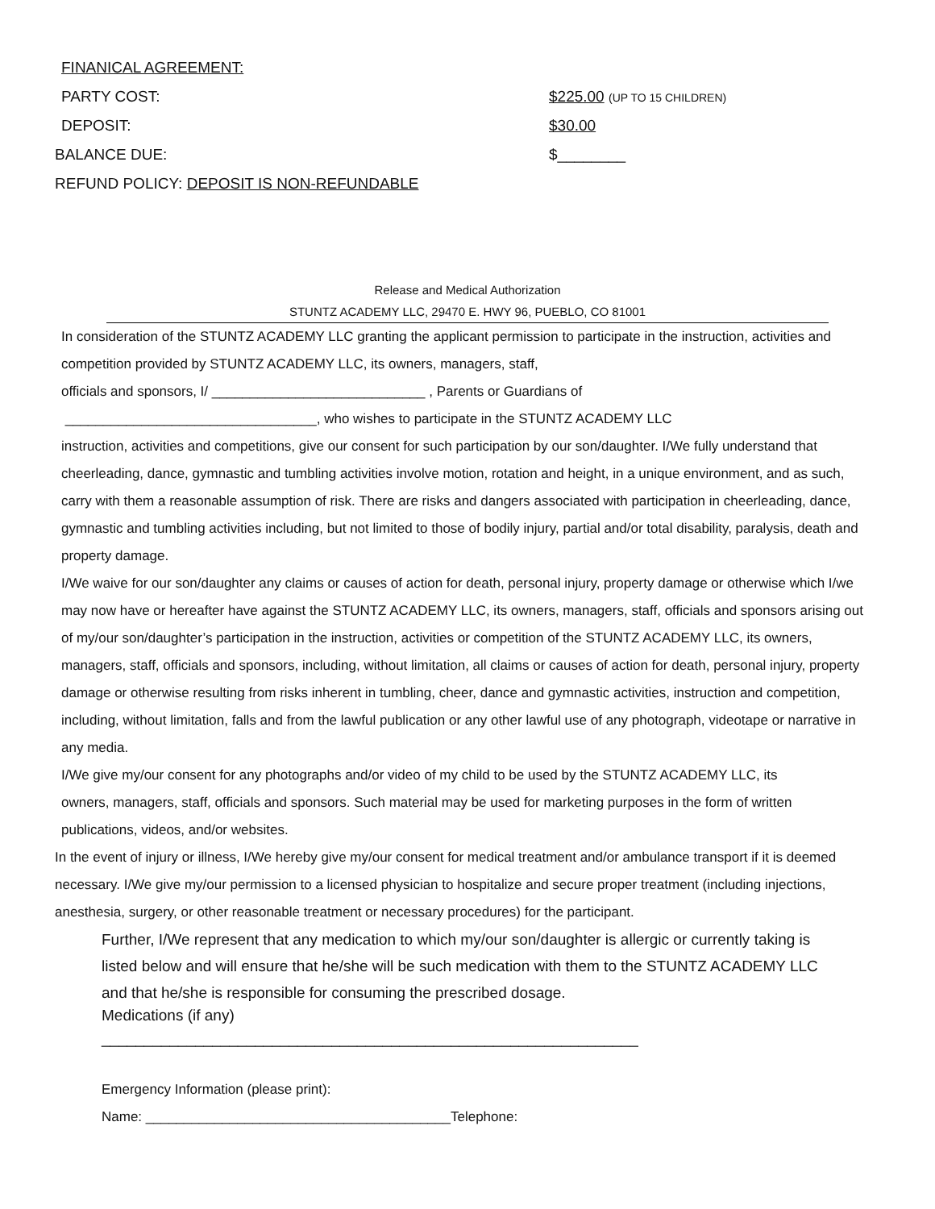FINANICAL AGREEMENT:
PARTY COST: $225.00 (UP TO 15 CHILDREN)
DEPOSIT: $30.00
BALANCE DUE: $________
REFUND POLICY: DEPOSIT IS NON-REFUNDABLE
Release and Medical Authorization
STUNTZ ACADEMY LLC, 29470 E. HWY 96, PUEBLO, CO 81001
In consideration of the STUNTZ ACADEMY LLC granting the applicant permission to participate in the instruction, activities and competition provided by STUNTZ ACADEMY LLC, its owners, managers, staff,
officials and sponsors, I/ ____________________________ , Parents or Guardians of
_________________________________, who wishes to participate in the STUNTZ ACADEMY LLC
instruction, activities and competitions, give our consent for such participation by our son/daughter. I/We fully understand that cheerleading, dance, gymnastic and tumbling activities involve motion, rotation and height, in a unique environment, and as such, carry with them a reasonable assumption of risk. There are risks and dangers associated with participation in cheerleading, dance, gymnastic and tumbling activities including, but not limited to those of bodily injury, partial and/or total disability, paralysis, death and property damage.
I/We waive for our son/daughter any claims or causes of action for death, personal injury, property damage or otherwise which I/we may now have or hereafter have against the STUNTZ ACADEMY LLC, its owners, managers, staff, officials and sponsors arising out of my/our son/daughter’s participation in the instruction, activities or competition of the STUNTZ ACADEMY LLC, its owners, managers, staff, officials and sponsors, including, without limitation, all claims or causes of action for death, personal injury, property damage or otherwise resulting from risks inherent in tumbling, cheer, dance and gymnastic activities, instruction and competition, including, without limitation, falls and from the lawful publication or any other lawful use of any photograph, videotape or narrative in any media.
I/We give my/our consent for any photographs and/or video of my child to be used by the STUNTZ ACADEMY LLC, its owners, managers, staff, officials and sponsors. Such material may be used for marketing purposes in the form of written publications, videos, and/or websites.
In the event of injury or illness, I/We hereby give my/our consent for medical treatment and/or ambulance transport if it is deemed necessary. I/We give my/our permission to a licensed physician to hospitalize and secure proper treatment (including injections, anesthesia, surgery, or other reasonable treatment or necessary procedures) for the participant.
Further, I/We represent that any medication to which my/our son/daughter is allergic or currently taking is listed below and will ensure that he/she will be such medication with them to the STUNTZ ACADEMY LLC and that he/she is responsible for consuming the prescribed dosage.
Medications (if any)
_______________________________________________________________
Emergency Information (please print):
Name: ________________________________________Telephone: